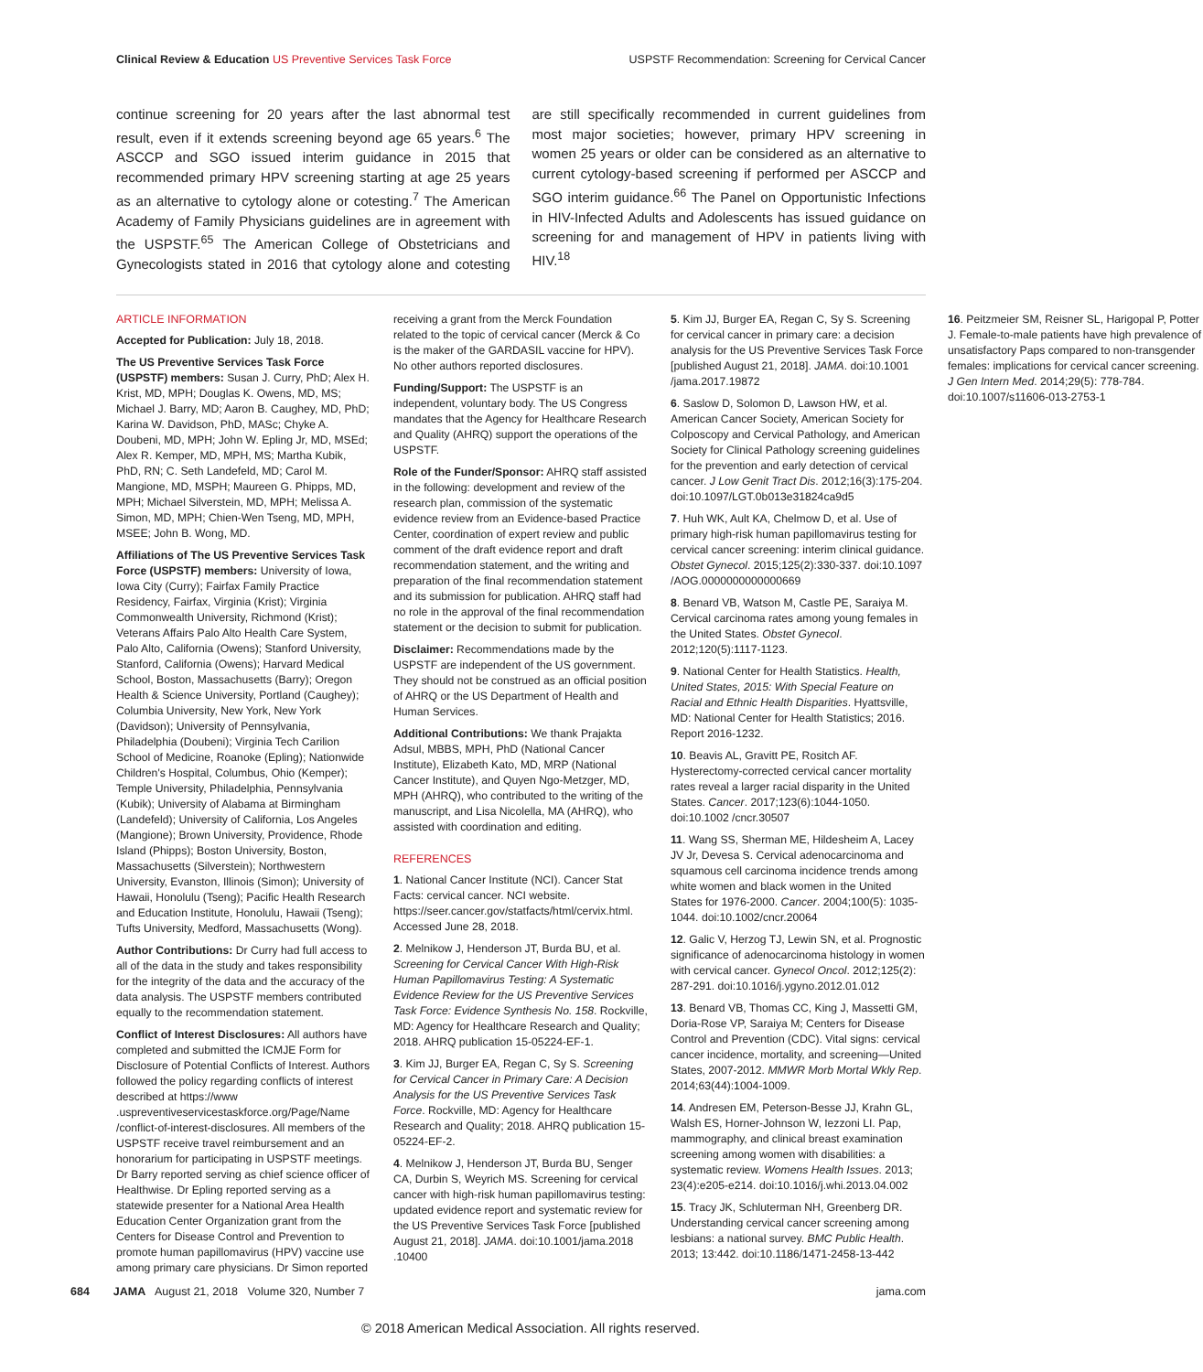Clinical Review & Education US Preventive Services Task Force USPSTF Recommendation: Screening for Cervical Cancer
continue screening for 20 years after the last abnormal test result, even if it extends screening beyond age 65 years.<sup>6</sup> The ASCCP and SGO issued interim guidance in 2015 that recommended primary HPV screening starting at age 25 years as an alternative to cytology alone or cotesting.<sup>7</sup> The American Academy of Family Physicians guidelines are in agreement with the USPSTF.<sup>65</sup> The American College of Obstetricians and Gynecologists stated in 2016 that cytology alone and cotesting are still specifically recommended in current guidelines from most major societies; however, primary HPV screening in women 25 years or older can be considered as an alternative to current cytology-based screening if performed per ASCCP and SGO interim guidance.<sup>66</sup> The Panel on Opportunistic Infections in HIV-Infected Adults and Adolescents has issued guidance on screening for and management of HPV in patients living with HIV.<sup>18</sup>
ARTICLE INFORMATION
Accepted for Publication: July 18, 2018.
The US Preventive Services Task Force (USPSTF) members: Susan J. Curry, PhD; Alex H. Krist, MD, MPH; Douglas K. Owens, MD, MS; Michael J. Barry, MD; Aaron B. Caughey, MD, PhD; Karina W. Davidson, PhD, MASc; Chyke A. Doubeni, MD, MPH; John W. Epling Jr, MD, MSEd; Alex R. Kemper, MD, MPH, MS; Martha Kubik, PhD, RN; C. Seth Landefeld, MD; Carol M. Mangione, MD, MSPH; Maureen G. Phipps, MD, MPH; Michael Silverstein, MD, MPH; Melissa A. Simon, MD, MPH; Chien-Wen Tseng, MD, MPH, MSEE; John B. Wong, MD.
Affiliations of The US Preventive Services Task Force (USPSTF) members: University of Iowa, Iowa City (Curry); Fairfax Family Practice Residency, Fairfax, Virginia (Krist); Virginia Commonwealth University, Richmond (Krist); Veterans Affairs Palo Alto Health Care System, Palo Alto, California (Owens); Stanford University, Stanford, California (Owens); Harvard Medical School, Boston, Massachusetts (Barry); Oregon Health & Science University, Portland (Caughey); Columbia University, New York, New York (Davidson); University of Pennsylvania, Philadelphia (Doubeni); Virginia Tech Carilion School of Medicine, Roanoke (Epling); Nationwide Children's Hospital, Columbus, Ohio (Kemper); Temple University, Philadelphia, Pennsylvania (Kubik); University of Alabama at Birmingham (Landefeld); University of California, Los Angeles (Mangione); Brown University, Providence, Rhode Island (Phipps); Boston University, Boston, Massachusetts (Silverstein); Northwestern University, Evanston, Illinois (Simon); University of Hawaii, Honolulu (Tseng); Pacific Health Research and Education Institute, Honolulu, Hawaii (Tseng); Tufts University, Medford, Massachusetts (Wong).
Author Contributions: Dr Curry had full access to all of the data in the study and takes responsibility for the integrity of the data and the accuracy of the data analysis. The USPSTF members contributed equally to the recommendation statement.
Conflict of Interest Disclosures: All authors have completed and submitted the ICMJE Form for Disclosure of Potential Conflicts of Interest. Authors followed the policy regarding conflicts of interest described at https://www .uspreventiveservicestaskforce.org/Page/Name /conflict-of-interest-disclosures. All members of the USPSTF receive travel reimbursement and an honorarium for participating in USPSTF meetings. Dr Barry reported serving as chief science officer of Healthwise. Dr Epling reported serving as a statewide presenter for a National Area Health Education Center Organization grant from the Centers for Disease Control and Prevention to promote human papillomavirus (HPV) vaccine use among primary care physicians. Dr Simon reported receiving a grant from the Merck Foundation related to the topic of cervical cancer (Merck & Co is the maker of the GARDASIL vaccine for HPV). No other authors reported disclosures.
Funding/Support: The USPSTF is an independent, voluntary body. The US Congress mandates that the Agency for Healthcare Research and Quality (AHRQ) support the operations of the USPSTF.
Role of the Funder/Sponsor: AHRQ staff assisted in the following: development and review of the research plan, commission of the systematic evidence review from an Evidence-based Practice Center, coordination of expert review and public comment of the draft evidence report and draft recommendation statement, and the writing and preparation of the final recommendation statement and its submission for publication. AHRQ staff had no role in the approval of the final recommendation statement or the decision to submit for publication.
Disclaimer: Recommendations made by the USPSTF are independent of the US government. They should not be construed as an official position of AHRQ or the US Department of Health and Human Services.
Additional Contributions: We thank Prajakta Adsul, MBBS, MPH, PhD (National Cancer Institute), Elizabeth Kato, MD, MRP (National Cancer Institute), and Quyen Ngo-Metzger, MD, MPH (AHRQ), who contributed to the writing of the manuscript, and Lisa Nicolella, MA (AHRQ), who assisted with coordination and editing.
REFERENCES
1. National Cancer Institute (NCI). Cancer Stat Facts: cervical cancer. NCI website. https://seer.cancer.gov/statfacts/html/cervix.html. Accessed June 28, 2018.
2. Melnikow J, Henderson JT, Burda BU, et al. Screening for Cervical Cancer With High-Risk Human Papillomavirus Testing: A Systematic Evidence Review for the US Preventive Services Task Force: Evidence Synthesis No. 158. Rockville, MD: Agency for Healthcare Research and Quality; 2018. AHRQ publication 15-05224-EF-1.
3. Kim JJ, Burger EA, Regan C, Sy S. Screening for Cervical Cancer in Primary Care: A Decision Analysis for the US Preventive Services Task Force. Rockville, MD: Agency for Healthcare Research and Quality; 2018. AHRQ publication 15-05224-EF-2.
4. Melnikow J, Henderson JT, Burda BU, Senger CA, Durbin S, Weyrich MS. Screening for cervical cancer with high-risk human papillomavirus testing: updated evidence report and systematic review for the US Preventive Services Task Force [published August 21, 2018]. JAMA. doi:10.1001/jama.2018 .10400
5. Kim JJ, Burger EA, Regan C, Sy S. Screening for cervical cancer in primary care: a decision analysis for the US Preventive Services Task Force [published August 21, 2018]. JAMA. doi:10.1001 /jama.2017.19872
6. Saslow D, Solomon D, Lawson HW, et al. American Cancer Society, American Society for Colposcopy and Cervical Pathology, and American Society for Clinical Pathology screening guidelines for the prevention and early detection of cervical cancer. J Low Genit Tract Dis. 2012;16(3):175-204. doi:10.1097/LGT.0b013e31824ca9d5
7. Huh WK, Ault KA, Chelmow D, et al. Use of primary high-risk human papillomavirus testing for cervical cancer screening: interim clinical guidance. Obstet Gynecol. 2015;125(2):330-337. doi:10.1097 /AOG.0000000000000669
8. Benard VB, Watson M, Castle PE, Saraiya M. Cervical carcinoma rates among young females in the United States. Obstet Gynecol. 2012;120(5):1117-1123.
9. National Center for Health Statistics. Health, United States, 2015: With Special Feature on Racial and Ethnic Health Disparities. Hyattsville, MD: National Center for Health Statistics; 2016. Report 2016-1232.
10. Beavis AL, Gravitt PE, Rositch AF. Hysterectomy-corrected cervical cancer mortality rates reveal a larger racial disparity in the United States. Cancer. 2017;123(6):1044-1050. doi:10.1002 /cncr.30507
11. Wang SS, Sherman ME, Hildesheim A, Lacey JV Jr, Devesa S. Cervical adenocarcinoma and squamous cell carcinoma incidence trends among white women and black women in the United States for 1976-2000. Cancer. 2004;100(5): 1035-1044. doi:10.1002/cncr.20064
12. Galic V, Herzog TJ, Lewin SN, et al. Prognostic significance of adenocarcinoma histology in women with cervical cancer. Gynecol Oncol. 2012;125(2): 287-291. doi:10.1016/j.ygyno.2012.01.012
13. Benard VB, Thomas CC, King J, Massetti GM, Doria-Rose VP, Saraiya M; Centers for Disease Control and Prevention (CDC). Vital signs: cervical cancer incidence, mortality, and screening—United States, 2007-2012. MMWR Morb Mortal Wkly Rep. 2014;63(44):1004-1009.
14. Andresen EM, Peterson-Besse JJ, Krahn GL, Walsh ES, Horner-Johnson W, Iezzoni LI. Pap, mammography, and clinical breast examination screening among women with disabilities: a systematic review. Womens Health Issues. 2013; 23(4):e205-e214. doi:10.1016/j.whi.2013.04.002
15. Tracy JK, Schluterman NH, Greenberg DR. Understanding cervical cancer screening among lesbians: a national survey. BMC Public Health. 2013; 13:442. doi:10.1186/1471-2458-13-442
16. Peitzmeier SM, Reisner SL, Harigopal P, Potter J. Female-to-male patients have high prevalence of unsatisfactory Paps compared to non-transgender females: implications for cervical cancer screening. J Gen Intern Med. 2014;29(5): 778-784. doi:10.1007/s11606-013-2753-1
684 JAMA August 21, 2018 Volume 320, Number 7 jama.com
© 2018 American Medical Association. All rights reserved.